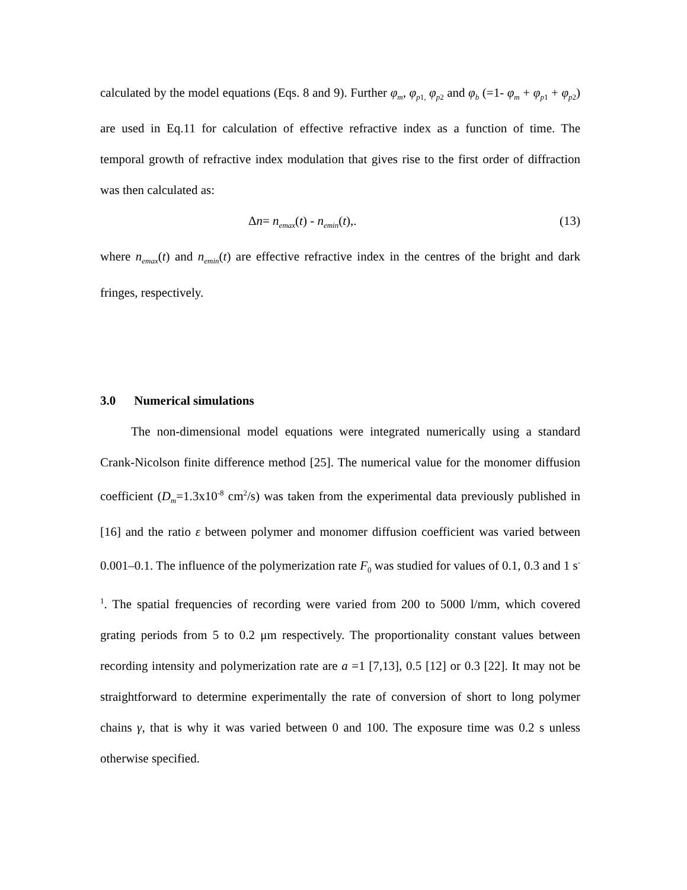calculated by the model equations (Eqs. 8 and 9). Further φ<sub>m</sub>, φ<sub>p</sub><sub>1,</sub> φ<sub>p</sub><sub>2</sub> and φ<sub>b</sub> (=1- φ<sub>m</sub> + φ<sub>p</sub><sub>1</sub> + φ<sub>p</sub><sub>2</sub>) are used in Eq.11 for calculation of effective refractive index as a function of time. The temporal growth of refractive index modulation that gives rise to the first order of diffraction was then calculated as:
Δn= n<sub>emax</sub>(t) - n<sub>emin</sub>(t),. (13)
where n<sub>emax</sub>(t) and n<sub>emin</sub>(t) are effective refractive index in the centres of the bright and dark fringes, respectively.
3.0 Numerical simulations
The non-dimensional model equations were integrated numerically using a standard Crank-Nicolson finite difference method [25]. The numerical value for the monomer diffusion coefficient (D<sub>m</sub>=1.3x10<sup>-8</sup> cm<sup>2</sup>/s) was taken from the experimental data previously published in [16] and the ratio ε between polymer and monomer diffusion coefficient was varied between 0.001–0.1. The influence of the polymerization rate F<sub>0</sub> was studied for values of 0.1, 0.3 and 1 s<sup>-1</sup>. The spatial frequencies of recording were varied from 200 to 5000 l/mm, which covered grating periods from 5 to 0.2 μm respectively. The proportionality constant values between recording intensity and polymerization rate are a =1 [7,13], 0.5 [12] or 0.3 [22]. It may not be straightforward to determine experimentally the rate of conversion of short to long polymer chains γ, that is why it was varied between 0 and 100. The exposure time was 0.2 s unless otherwise specified.